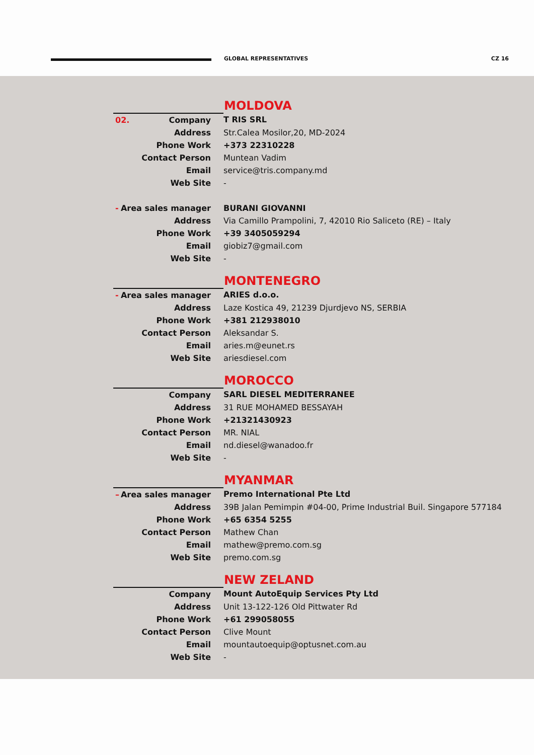GLOBAL REPRESENTATIVES CZ 16
MOLDOVA
| 02. Company | T RIS SRL |
| Address | Str.Calea Mosilor,20, MD-2024 |
| Phone Work | +373 22310228 |
| Contact Person | Muntean Vadim |
| Email | service@tris.company.md |
| Web Site | - |
| - Area sales manager | BURANI GIOVANNI |
| Address | Via Camillo Prampolini, 7, 42010 Rio Saliceto (RE) – Italy |
| Phone Work | +39 3405059294 |
| Email | giobiz7@gmail.com |
| Web Site | - |
MONTENEGRO
| - Area sales manager | ARIES d.o.o. |
| Address | Laze Kostica 49, 21239 Djurdjevo NS, SERBIA |
| Phone Work | +381 212938010 |
| Contact Person | Aleksandar S. |
| Email | aries.m@eunet.rs |
| Web Site | ariesdiesel.com |
MOROCCO
| Company | SARL DIESEL MEDITERRANEE |
| Address | 31 RUE MOHAMED BESSAYAH |
| Phone Work | +21321430923 |
| Contact Person | MR. NIAL |
| Email | nd.diesel@wanadoo.fr |
| Web Site | - |
MYANMAR
| – Area sales manager | Premo International Pte Ltd |
| Address | 39B Jalan Pemimpin #04-00, Prime Industrial Buil. Singapore 577184 |
| Phone Work | +65 6354 5255 |
| Contact Person | Mathew Chan |
| Email | mathew@premo.com.sg |
| Web Site | premo.com.sg |
NEW ZELAND
| Company | Mount AutoEquip Services Pty Ltd |
| Address | Unit 13-122-126 Old Pittwater Rd |
| Phone Work | +61 299058055 |
| Contact Person | Clive Mount |
| Email | mountautoequip@optusnet.com.au |
| Web Site | - |